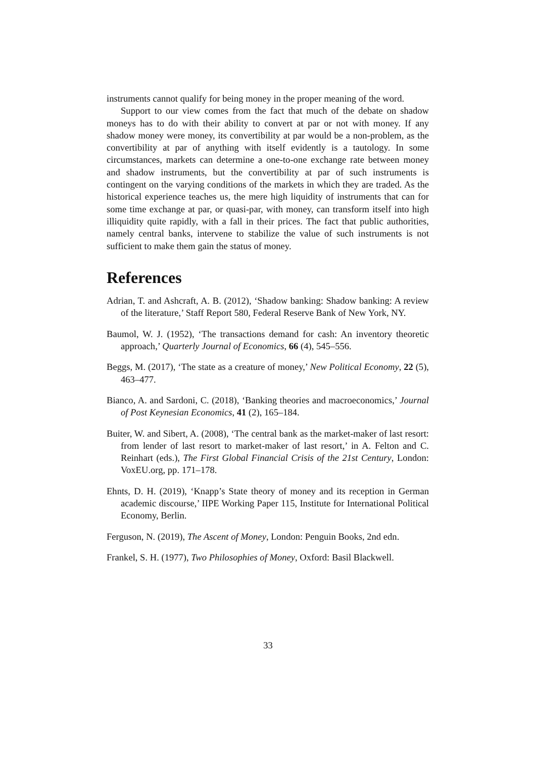instruments cannot qualify for being money in the proper meaning of the word.
Support to our view comes from the fact that much of the debate on shadow moneys has to do with their ability to convert at par or not with money. If any shadow money were money, its convertibility at par would be a non-problem, as the convertibility at par of anything with itself evidently is a tautology. In some circumstances, markets can determine a one-to-one exchange rate between money and shadow instruments, but the convertibility at par of such instruments is contingent on the varying conditions of the markets in which they are traded. As the historical experience teaches us, the mere high liquidity of instruments that can for some time exchange at par, or quasi-par, with money, can transform itself into high illiquidity quite rapidly, with a fall in their prices. The fact that public authorities, namely central banks, intervene to stabilize the value of such instruments is not sufficient to make them gain the status of money.
References
Adrian, T. and Ashcraft, A. B. (2012), ‘Shadow banking: Shadow banking: A review of the literature,’ Staff Report 580, Federal Reserve Bank of New York, NY.
Baumol, W. J. (1952), ‘The transactions demand for cash: An inventory theoretic approach,’ Quarterly Journal of Economics, 66 (4), 545–556.
Beggs, M. (2017), ‘The state as a creature of money,’ New Political Economy, 22 (5), 463–477.
Bianco, A. and Sardoni, C. (2018), ‘Banking theories and macroeconomics,’ Journal of Post Keynesian Economics, 41 (2), 165–184.
Buiter, W. and Sibert, A. (2008), ‘The central bank as the market-maker of last resort: from lender of last resort to market-maker of last resort,’ in A. Felton and C. Reinhart (eds.), The First Global Financial Crisis of the 21st Century, London: VoxEU.org, pp. 171–178.
Ehnts, D. H. (2019), ‘Knapp’s State theory of money and its reception in German academic discourse,’ IIPE Working Paper 115, Institute for International Political Economy, Berlin.
Ferguson, N. (2019), The Ascent of Money, London: Penguin Books, 2nd edn.
Frankel, S. H. (1977), Two Philosophies of Money, Oxford: Basil Blackwell.
33